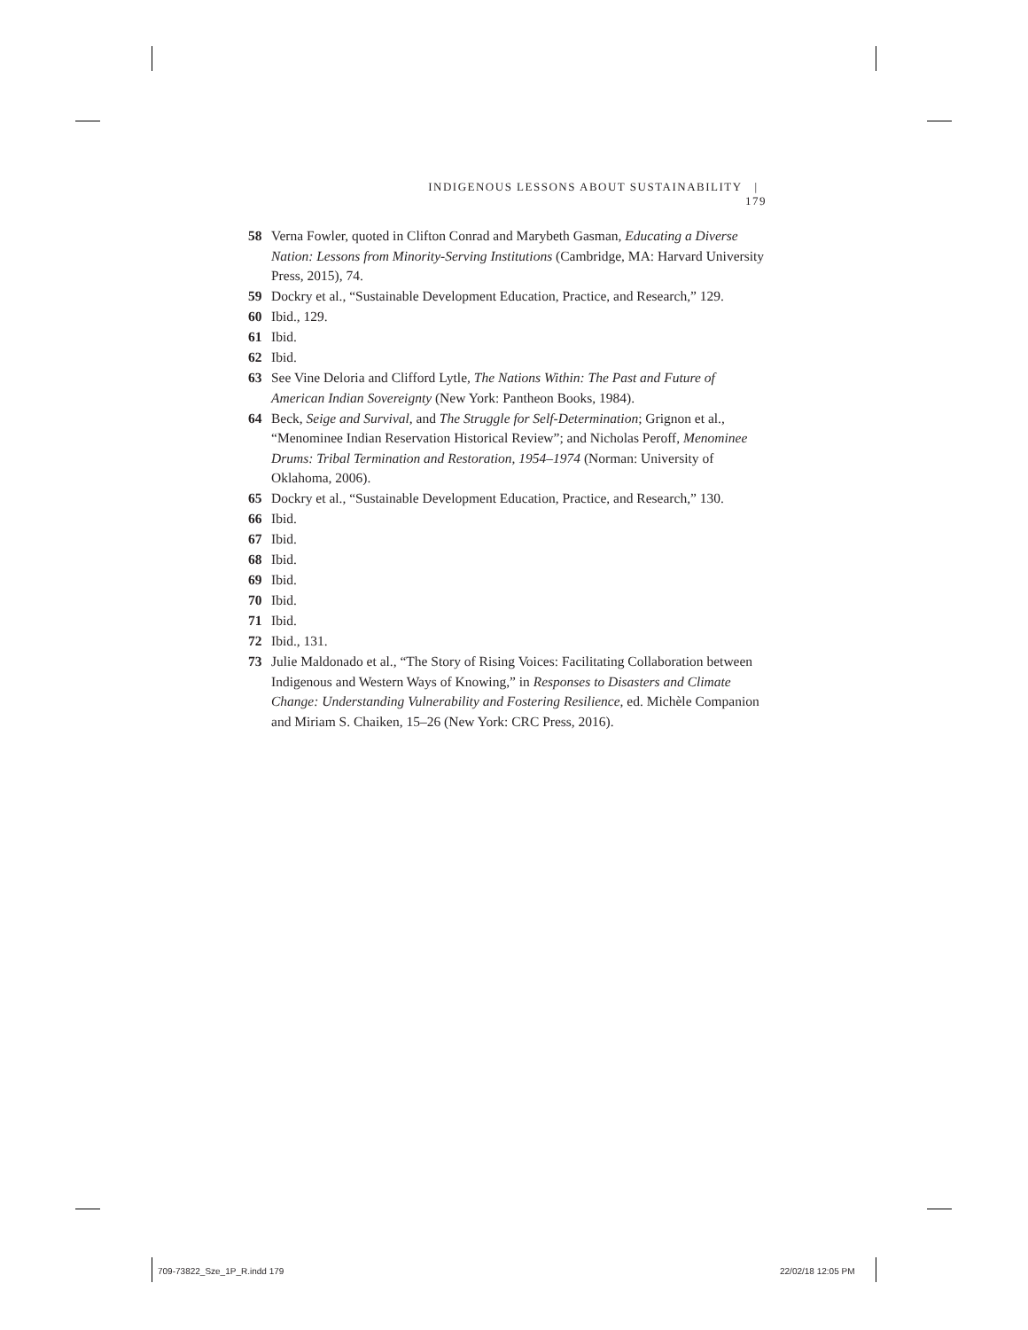INDIGENOUS LESSONS ABOUT SUSTAINABILITY | 179
58 Verna Fowler, quoted in Clifton Conrad and Marybeth Gasman, Educating a Diverse Nation: Lessons from Minority-Serving Institutions (Cambridge, MA: Harvard University Press, 2015), 74.
59 Dockry et al., “Sustainable Development Education, Practice, and Research,” 129.
60 Ibid., 129.
61 Ibid.
62 Ibid.
63 See Vine Deloria and Clifford Lytle, The Nations Within: The Past and Future of American Indian Sovereignty (New York: Pantheon Books, 1984).
64 Beck, Seige and Survival, and The Struggle for Self-Determination; Grignon et al., “Menominee Indian Reservation Historical Review”; and Nicholas Peroff, Menominee Drums: Tribal Termination and Restoration, 1954–1974 (Norman: University of Oklahoma, 2006).
65 Dockry et al., “Sustainable Development Education, Practice, and Research,” 130.
66 Ibid.
67 Ibid.
68 Ibid.
69 Ibid.
70 Ibid.
71 Ibid.
72 Ibid., 131.
73 Julie Maldonado et al., “The Story of Rising Voices: Facilitating Collaboration between Indigenous and Western Ways of Knowing,” in Responses to Disasters and Climate Change: Understanding Vulnerability and Fostering Resilience, ed. Michèle Companion and Miriam S. Chaiken, 15–26 (New York: CRC Press, 2016).
709-73822_Sze_1P_R.indd 179 22/02/18 12:05 PM